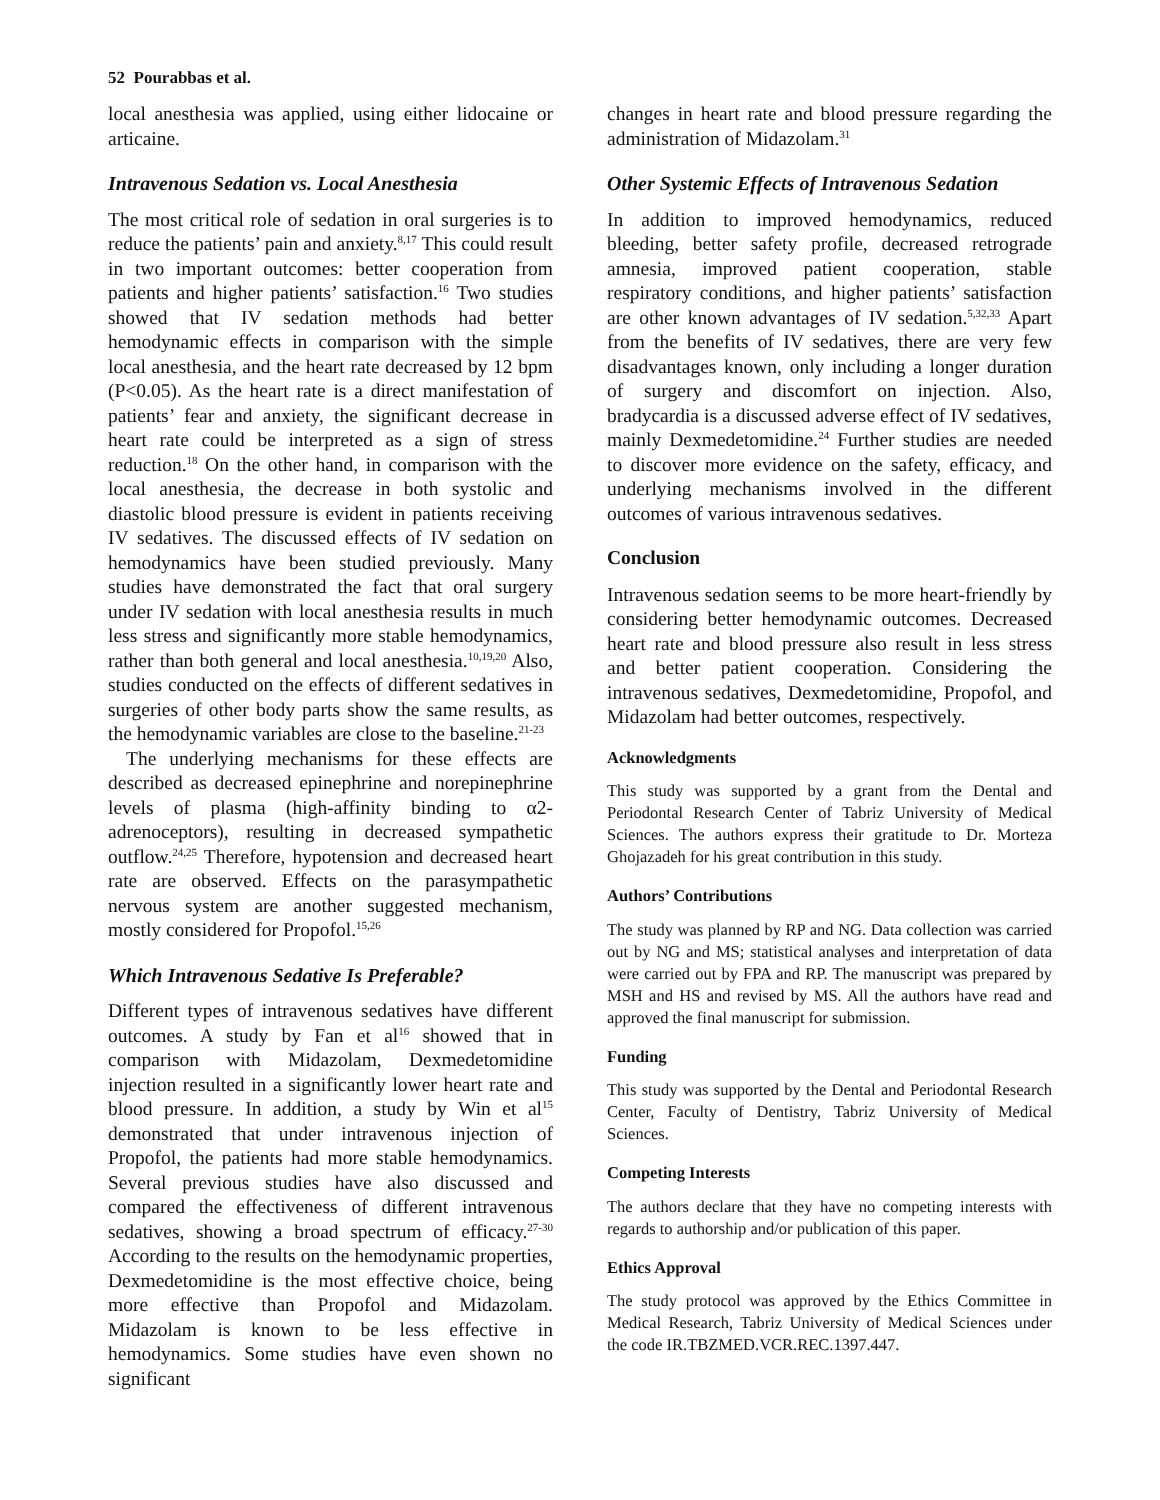52 Pourabbas et al.
local anesthesia was applied, using either lidocaine or articaine.
Intravenous Sedation vs. Local Anesthesia
The most critical role of sedation in oral surgeries is to reduce the patients’ pain and anxiety.<sup>8,17</sup> This could result in two important outcomes: better cooperation from patients and higher patients’ satisfaction.<sup>16</sup> Two studies showed that IV sedation methods had better hemodynamic effects in comparison with the simple local anesthesia, and the heart rate decreased by 12 bpm (P<0.05). As the heart rate is a direct manifestation of patients’ fear and anxiety, the significant decrease in heart rate could be interpreted as a sign of stress reduction.<sup>18</sup> On the other hand, in comparison with the local anesthesia, the decrease in both systolic and diastolic blood pressure is evident in patients receiving IV sedatives. The discussed effects of IV sedation on hemodynamics have been studied previously. Many studies have demonstrated the fact that oral surgery under IV sedation with local anesthesia results in much less stress and significantly more stable hemodynamics, rather than both general and local anesthesia.<sup>10,19,20</sup> Also, studies conducted on the effects of different sedatives in surgeries of other body parts show the same results, as the hemodynamic variables are close to the baseline.<sup>21-23</sup>
The underlying mechanisms for these effects are described as decreased epinephrine and norepinephrine levels of plasma (high-affinity binding to α2-adrenoceptors), resulting in decreased sympathetic outflow.<sup>24,25</sup> Therefore, hypotension and decreased heart rate are observed. Effects on the parasympathetic nervous system are another suggested mechanism, mostly considered for Propofol.<sup>15,26</sup>
Which Intravenous Sedative Is Preferable?
Different types of intravenous sedatives have different outcomes. A study by Fan et al<sup>16</sup> showed that in comparison with Midazolam, Dexmedetomidine injection resulted in a significantly lower heart rate and blood pressure. In addition, a study by Win et al<sup>15</sup> demonstrated that under intravenous injection of Propofol, the patients had more stable hemodynamics. Several previous studies have also discussed and compared the effectiveness of different intravenous sedatives, showing a broad spectrum of efficacy.<sup>27-30</sup> According to the results on the hemodynamic properties, Dexmedetomidine is the most effective choice, being more effective than Propofol and Midazolam. Midazolam is known to be less effective in hemodynamics. Some studies have even shown no significant
changes in heart rate and blood pressure regarding the administration of Midazolam.<sup>31</sup>
Other Systemic Effects of Intravenous Sedation
In addition to improved hemodynamics, reduced bleeding, better safety profile, decreased retrograde amnesia, improved patient cooperation, stable respiratory conditions, and higher patients’ satisfaction are other known advantages of IV sedation.<sup>5,32,33</sup> Apart from the benefits of IV sedatives, there are very few disadvantages known, only including a longer duration of surgery and discomfort on injection. Also, bradycardia is a discussed adverse effect of IV sedatives, mainly Dexmedetomidine.<sup>24</sup> Further studies are needed to discover more evidence on the safety, efficacy, and underlying mechanisms involved in the different outcomes of various intravenous sedatives.
Conclusion
Intravenous sedation seems to be more heart-friendly by considering better hemodynamic outcomes. Decreased heart rate and blood pressure also result in less stress and better patient cooperation. Considering the intravenous sedatives, Dexmedetomidine, Propofol, and Midazolam had better outcomes, respectively.
Acknowledgments
This study was supported by a grant from the Dental and Periodontal Research Center of Tabriz University of Medical Sciences. The authors express their gratitude to Dr. Morteza Ghojazadeh for his great contribution in this study.
Authors’ Contributions
The study was planned by RP and NG. Data collection was carried out by NG and MS; statistical analyses and interpretation of data were carried out by FPA and RP. The manuscript was prepared by MSH and HS and revised by MS. All the authors have read and approved the final manuscript for submission.
Funding
This study was supported by the Dental and Periodontal Research Center, Faculty of Dentistry, Tabriz University of Medical Sciences.
Competing Interests
The authors declare that they have no competing interests with regards to authorship and/or publication of this paper.
Ethics Approval
The study protocol was approved by the Ethics Committee in Medical Research, Tabriz University of Medical Sciences under the code IR.TBZMED.VCR.REC.1397.447.